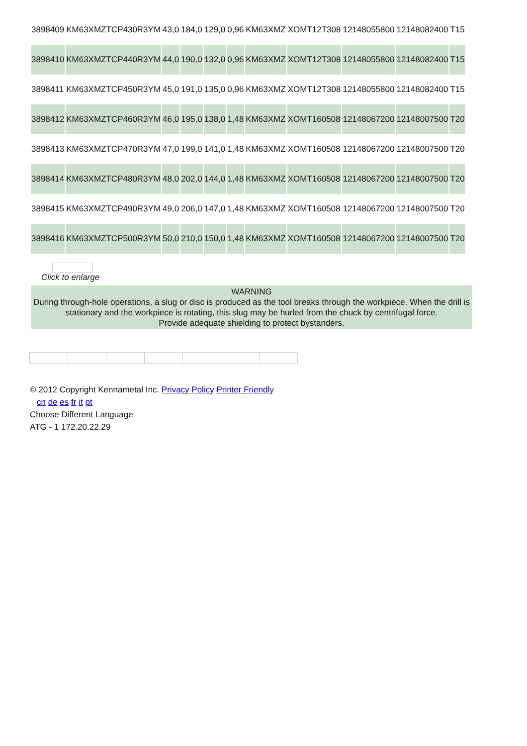| 3898409 | KM63XMZTCP430R3YM | 43,0 | 184,0 | 129,0 | 0,96 | KM63XMZ | XOMT12T308 | 12148055800 | 12148082400 | T15 |
| 3898410 | KM63XMZTCP440R3YM | 44,0 | 190,0 | 132,0 | 0,96 | KM63XMZ | XOMT12T308 | 12148055800 | 12148082400 | T15 |
| 3898411 | KM63XMZTCP450R3YM | 45,0 | 191,0 | 135,0 | 0,96 | KM63XMZ | XOMT12T308 | 12148055800 | 12148082400 | T15 |
| 3898412 | KM63XMZTCP460R3YM | 46,0 | 195,0 | 138,0 | 1,48 | KM63XMZ | XOMT160508 | 12148067200 | 12148007500 | T20 |
| 3898413 | KM63XMZTCP470R3YM | 47,0 | 199,0 | 141,0 | 1,48 | KM63XMZ | XOMT160508 | 12148067200 | 12148007500 | T20 |
| 3898414 | KM63XMZTCP480R3YM | 48,0 | 202,0 | 144,0 | 1,48 | KM63XMZ | XOMT160508 | 12148067200 | 12148007500 | T20 |
| 3898415 | KM63XMZTCP490R3YM | 49,0 | 206,0 | 147,0 | 1,48 | KM63XMZ | XOMT160508 | 12148067200 | 12148007500 | T20 |
| 3898416 | KM63XMZTCP500R3YM | 50,0 | 210,0 | 150,0 | 1,48 | KM63XMZ | XOMT160508 | 12148067200 | 12148007500 | T20 |
Click to enlarge
WARNING
During through-hole operations, a slug or disc is produced as the tool breaks through the workpiece. When the drill is stationary and the workpiece is rotating, this slug may be hurled from the chuck by centrifugal force.
Provide adequate shielding to protect bystanders.
© 2012 Copyright Kennametal Inc. Privacy Policy Printer Friendly
cn de es fr it pt
Choose Different Language
ATG - 1 172.20.22.29